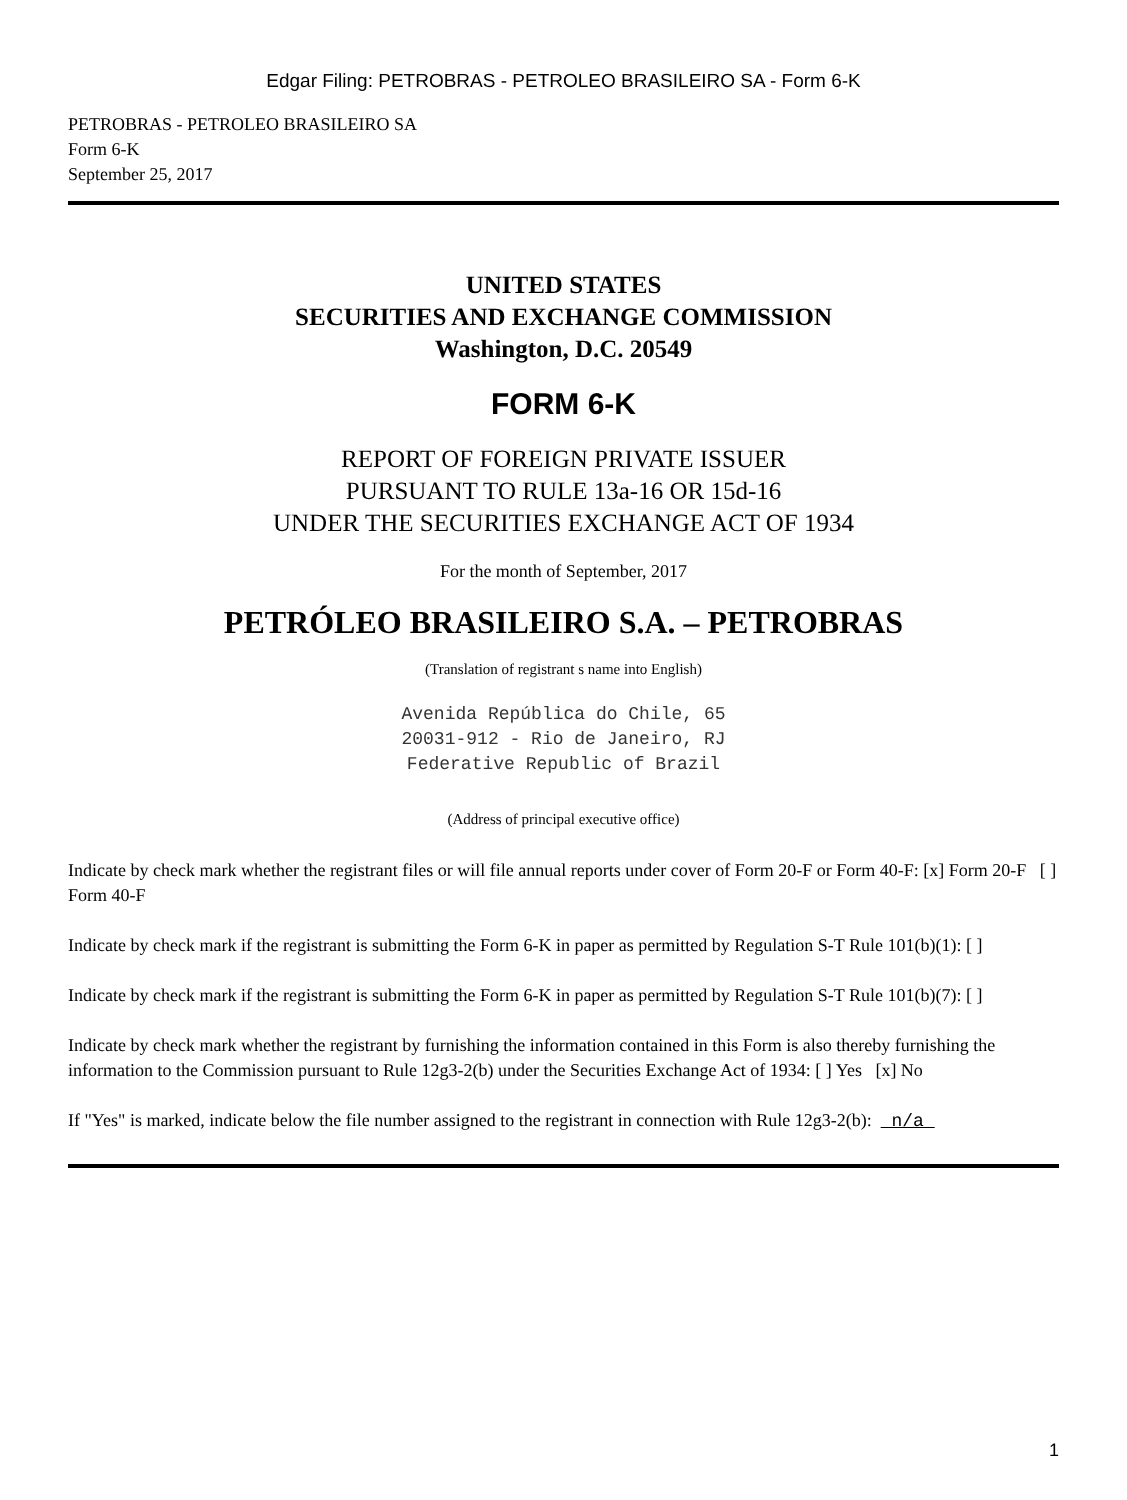Edgar Filing: PETROBRAS - PETROLEO BRASILEIRO SA - Form 6-K
PETROBRAS - PETROLEO BRASILEIRO SA
Form 6-K
September 25, 2017
UNITED STATES
SECURITIES AND EXCHANGE COMMISSION
Washington, D.C. 20549
FORM 6-K
REPORT OF FOREIGN PRIVATE ISSUER
PURSUANT TO RULE 13a-16 OR 15d-16
UNDER THE SECURITIES EXCHANGE ACT OF 1934
For the month of September, 2017
PETRÓLEO BRASILEIRO S.A. – PETROBRAS
(Translation of registrant s name into English)
Avenida República do Chile, 65
20031-912 - Rio de Janeiro, RJ
Federative Republic of Brazil
(Address of principal executive office)
Indicate by check mark whether the registrant files or will file annual reports under cover of Form 20-F or Form 40-F: [x] Form 20-F [ ] Form 40-F
Indicate by check mark if the registrant is submitting the Form 6-K in paper as permitted by Regulation S-T Rule 101(b)(1): [ ]
Indicate by check mark if the registrant is submitting the Form 6-K in paper as permitted by Regulation S-T Rule 101(b)(7): [ ]
Indicate by check mark whether the registrant by furnishing the information contained in this Form is also thereby furnishing the information to the Commission pursuant to Rule 12g3-2(b) under the Securities Exchange Act of 1934: [ ] Yes [x] No
If "Yes" is marked, indicate below the file number assigned to the registrant in connection with Rule 12g3-2(b): n/a
1